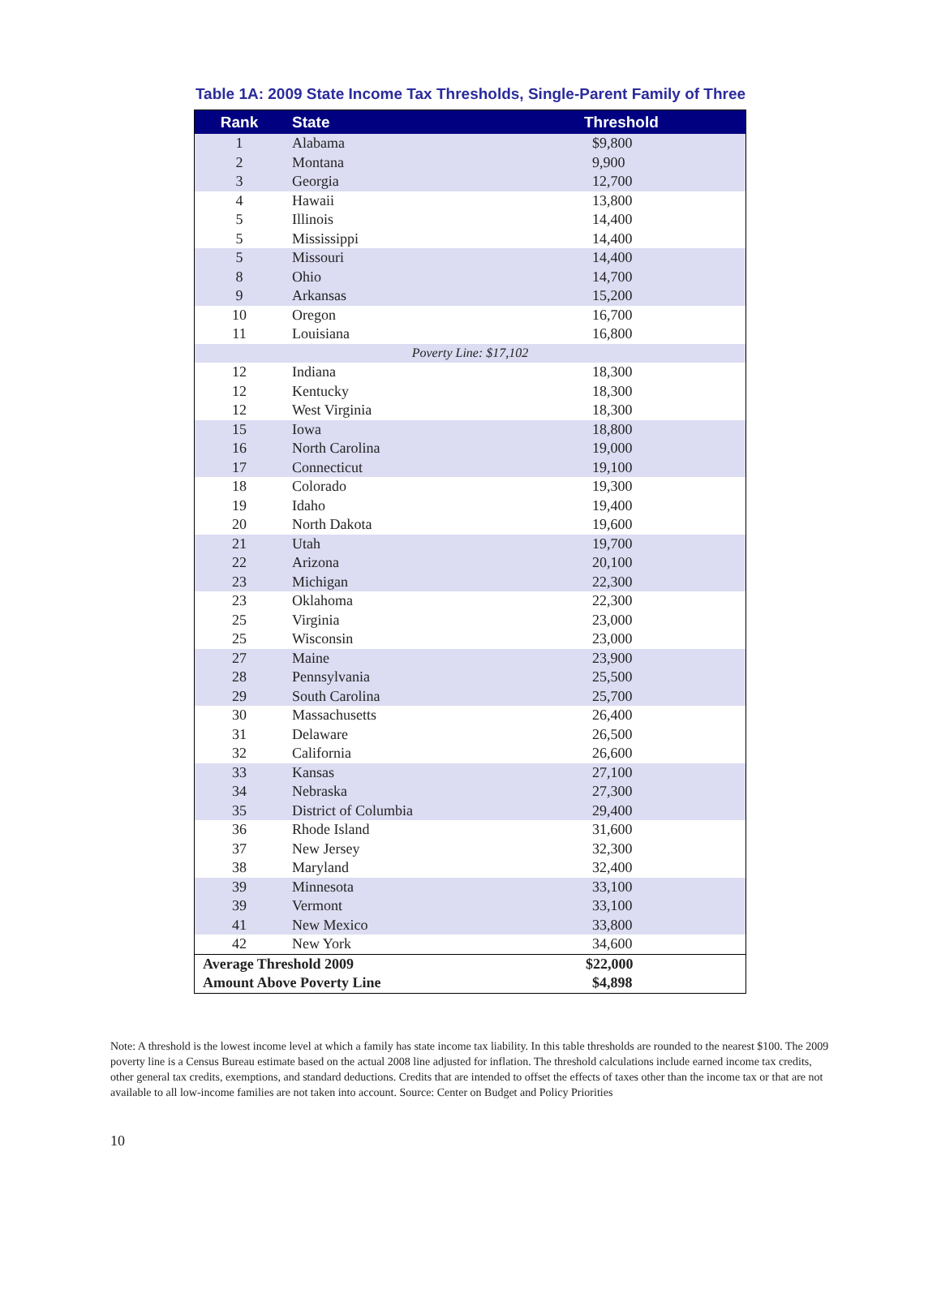Table 1A: 2009 State Income Tax Thresholds, Single-Parent Family of Three
| Rank | State | Threshold |
| --- | --- | --- |
| 1 | Alabama | $9,800 |
| 2 | Montana | 9,900 |
| 3 | Georgia | 12,700 |
| 4 | Hawaii | 13,800 |
| 5 | Illinois | 14,400 |
| 5 | Mississippi | 14,400 |
| 5 | Missouri | 14,400 |
| 8 | Ohio | 14,700 |
| 9 | Arkansas | 15,200 |
| 10 | Oregon | 16,700 |
| 11 | Louisiana | 16,800 |
| Poverty Line: $17,102 | | |
| 12 | Indiana | 18,300 |
| 12 | Kentucky | 18,300 |
| 12 | West Virginia | 18,300 |
| 15 | Iowa | 18,800 |
| 16 | North Carolina | 19,000 |
| 17 | Connecticut | 19,100 |
| 18 | Colorado | 19,300 |
| 19 | Idaho | 19,400 |
| 20 | North Dakota | 19,600 |
| 21 | Utah | 19,700 |
| 22 | Arizona | 20,100 |
| 23 | Michigan | 22,300 |
| 23 | Oklahoma | 22,300 |
| 25 | Virginia | 23,000 |
| 25 | Wisconsin | 23,000 |
| 27 | Maine | 23,900 |
| 28 | Pennsylvania | 25,500 |
| 29 | South Carolina | 25,700 |
| 30 | Massachusetts | 26,400 |
| 31 | Delaware | 26,500 |
| 32 | California | 26,600 |
| 33 | Kansas | 27,100 |
| 34 | Nebraska | 27,300 |
| 35 | District of Columbia | 29,400 |
| 36 | Rhode Island | 31,600 |
| 37 | New Jersey | 32,300 |
| 38 | Maryland | 32,400 |
| 39 | Minnesota | 33,100 |
| 39 | Vermont | 33,100 |
| 41 | New Mexico | 33,800 |
| 42 | New York | 34,600 |
| Average Threshold 2009 | | $22,000 |
| Amount Above Poverty Line | | $4,898 |
Note: A threshold is the lowest income level at which a family has state income tax liability. In this table thresholds are rounded to the nearest $100. The 2009 poverty line is a Census Bureau estimate based on the actual 2008 line adjusted for inflation. The threshold calculations include earned income tax credits, other general tax credits, exemptions, and standard deductions. Credits that are intended to offset the effects of taxes other than the income tax or that are not available to all low-income families are not taken into account. Source: Center on Budget and Policy Priorities
10